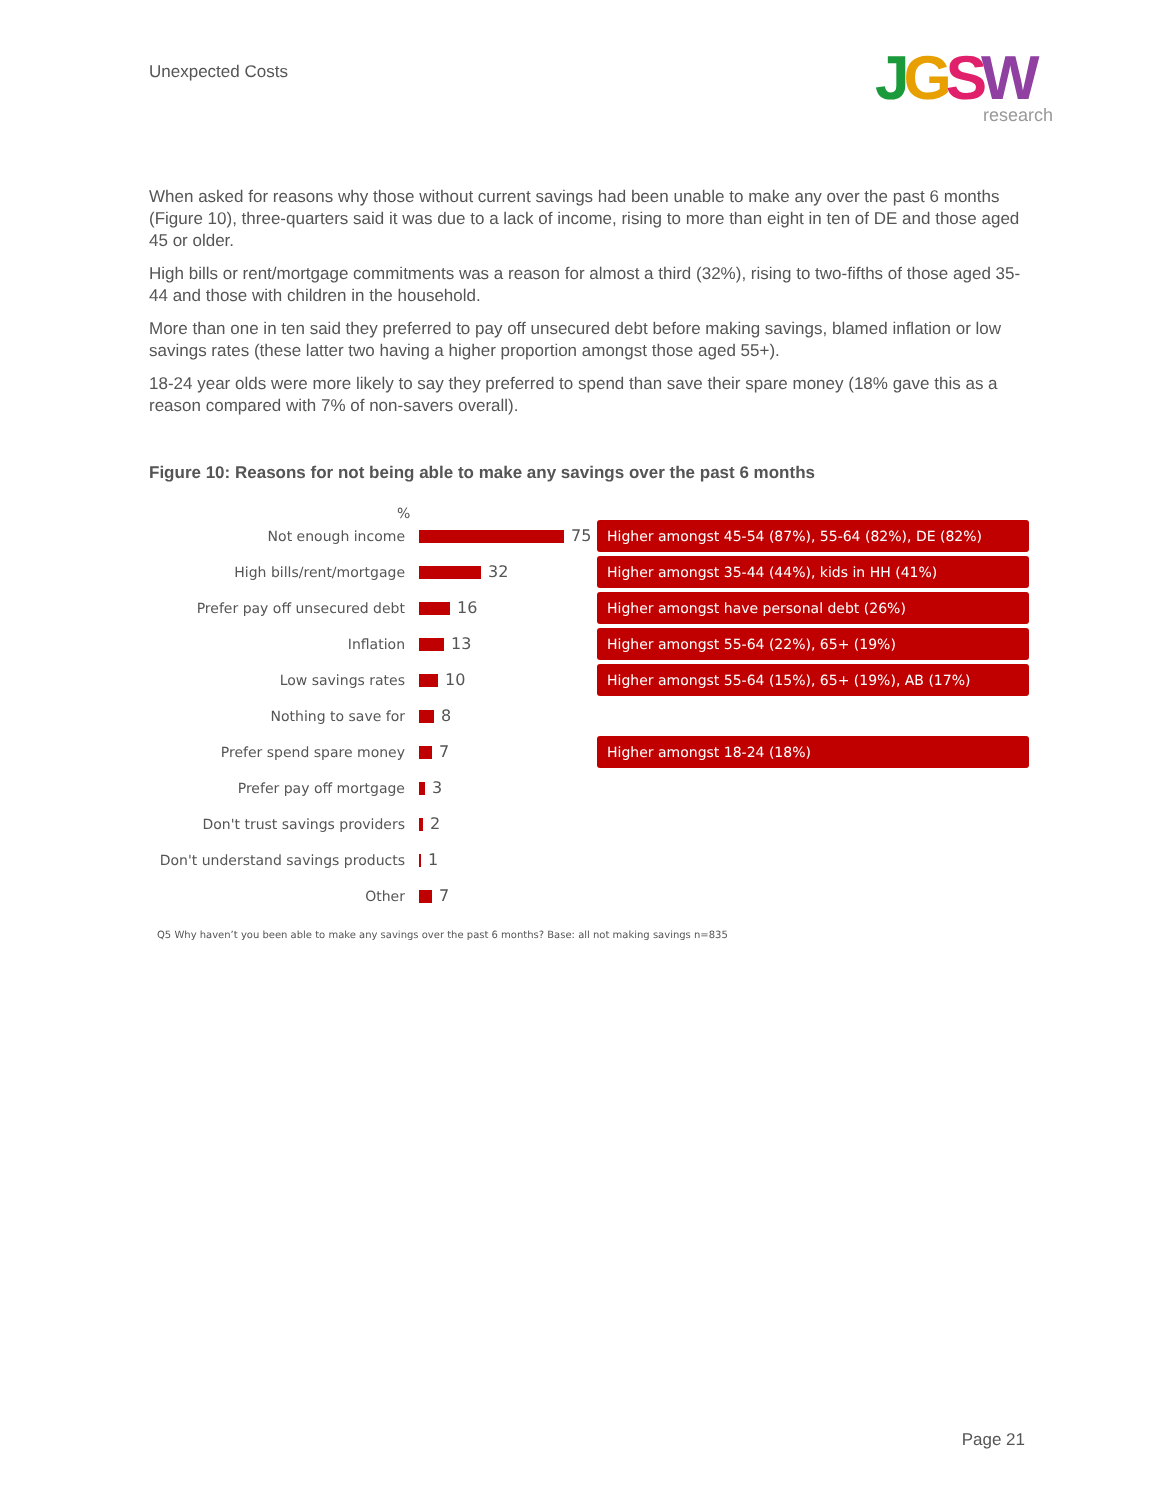Unexpected Costs
JGSW
research
When asked for reasons why those without current savings had been unable to make any over the past 6 months (Figure 10), three-quarters said it was due to a lack of income, rising to more than eight in ten of DE and those aged 45 or older.
High bills or rent/mortgage commitments was a reason for almost a third (32%), rising to two-fifths of those aged 35-44 and those with children in the household.
More than one in ten said they preferred to pay off unsecured debt before making savings, blamed inflation or low savings rates (these latter two having a higher proportion amongst those aged 55+).
18-24 year olds were more likely to say they preferred to spend than save their spare money (18% gave this as a reason compared with 7% of non-savers overall).
Figure 10: Reasons for not being able to make any savings over the past 6 months
%
Not enough income 75
Higher amongst 45-54 (87%), 55-64 (82%), DE (82%)
High bills/rent/mortgage 32
Higher amongst 35-44 (44%), kids in HH (41%)
Prefer pay off unsecured debt 16
Higher amongst have personal debt (26%)
Inflation 13
Higher amongst 55-64 (22%), 65+ (19%)
Low savings rates 10
Higher amongst 55-64 (15%), 65+ (19%), AB (17%)
Nothing to save for 8
Prefer spend spare money 7
Higher amongst 18-24 (18%)
Prefer pay off mortgage 3
Don't trust savings providers 2
Don't understand savings products
1
Other 7
Q5 Why haven’t you been able to make any savings over the past 6 months? Base: all not making savings n=835
Page 21